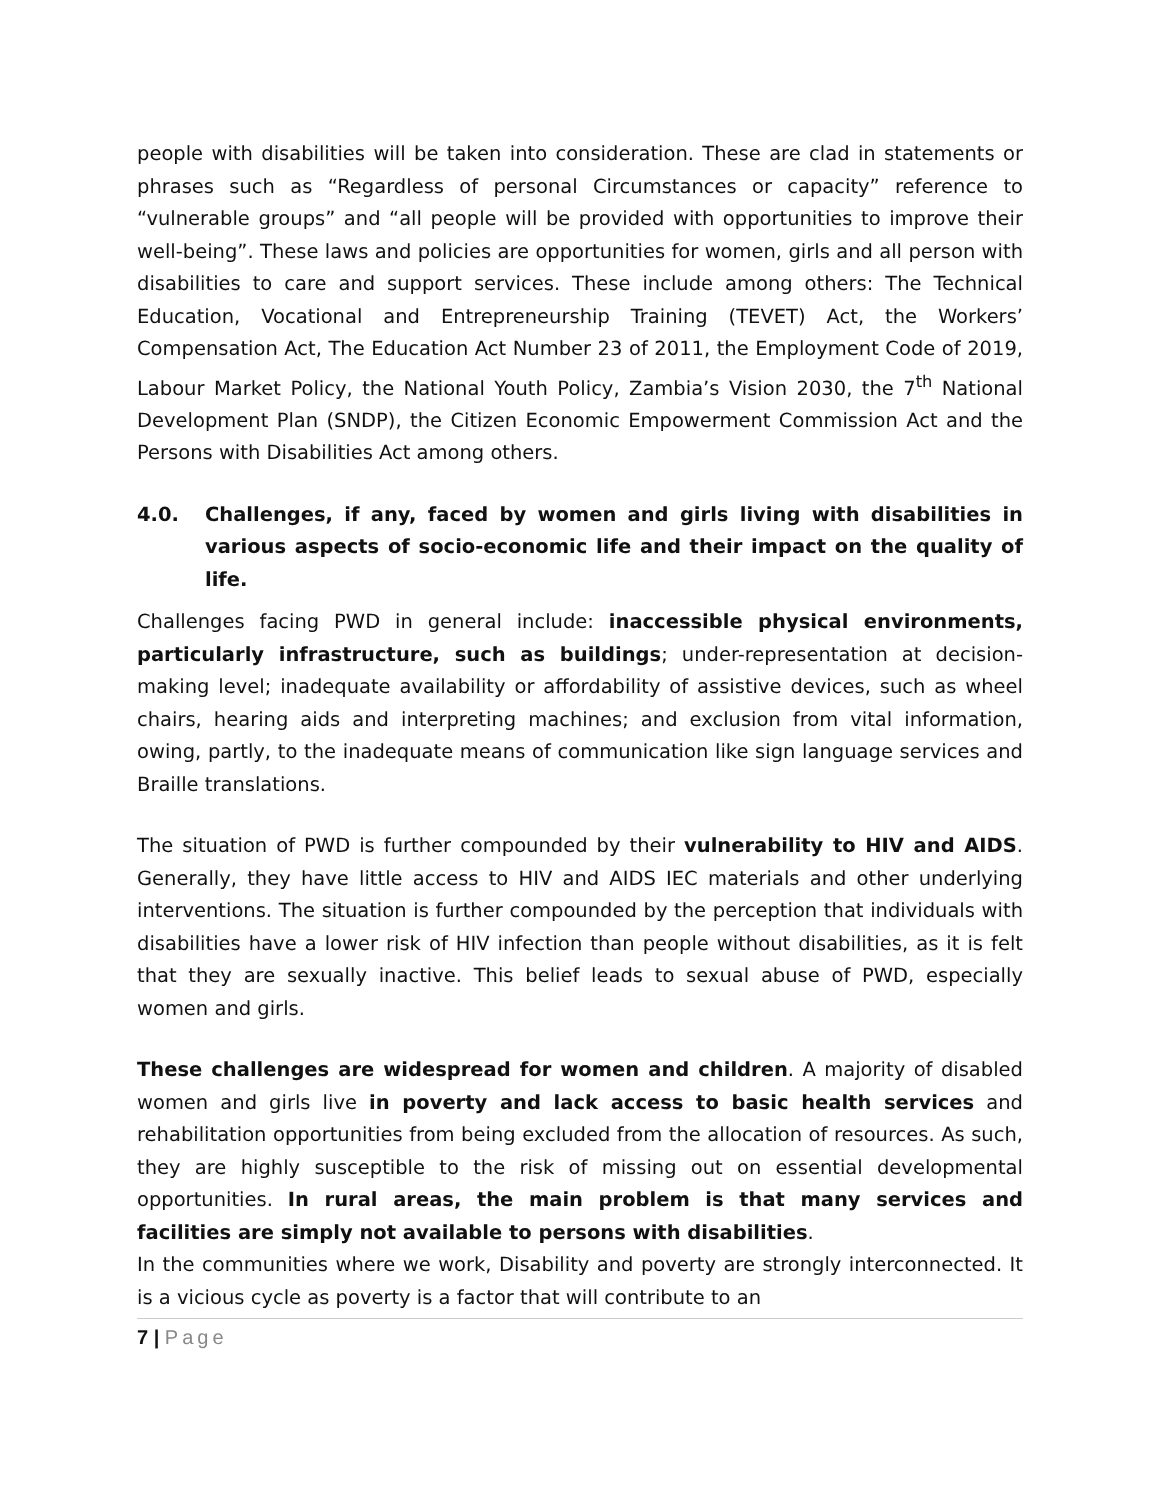people with disabilities will be taken into consideration. These are clad in statements or phrases such as “Regardless of personal Circumstances or capacity” reference to “vulnerable groups” and “all people will be provided with opportunities to improve their well-being”. These laws and policies are opportunities for women, girls and all person with disabilities to care and support services. These include among others: The Technical Education, Vocational and Entrepreneurship Training (TEVET) Act, the Workers’ Compensation Act, The Education Act Number 23 of 2011, the Employment Code of 2019, Labour Market Policy, the National Youth Policy, Zambia’s Vision 2030, the 7<sup>th</sup> National Development Plan (SNDP), the Citizen Economic Empowerment Commission Act and the Persons with Disabilities Act among others.
4.0. Challenges, if any, faced by women and girls living with disabilities in various aspects of socio-economic life and their impact on the quality of life.
Challenges facing PWD in general include: inaccessible physical environments, particularly infrastructure, such as buildings; under-representation at decision-making level; inadequate availability or affordability of assistive devices, such as wheel chairs, hearing aids and interpreting machines; and exclusion from vital information, owing, partly, to the inadequate means of communication like sign language services and Braille translations.
The situation of PWD is further compounded by their vulnerability to HIV and AIDS. Generally, they have little access to HIV and AIDS IEC materials and other underlying interventions. The situation is further compounded by the perception that individuals with disabilities have a lower risk of HIV infection than people without disabilities, as it is felt that they are sexually inactive. This belief leads to sexual abuse of PWD, especially women and girls.
These challenges are widespread for women and children. A majority of disabled women and girls live in poverty and lack access to basic health services and rehabilitation opportunities from being excluded from the allocation of resources. As such, they are highly susceptible to the risk of missing out on essential developmental opportunities. In rural areas, the main problem is that many services and facilities are simply not available to persons with disabilities.
In the communities where we work, Disability and poverty are strongly interconnected. It is a vicious cycle as poverty is a factor that will contribute to an
7 | Page